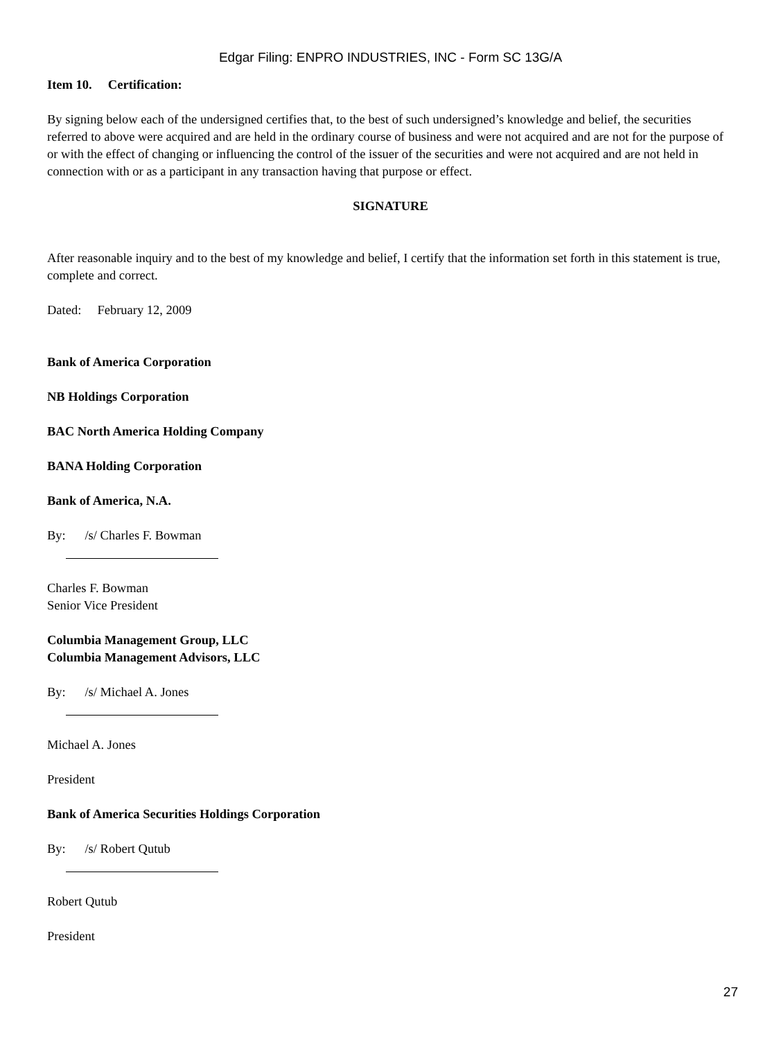Edgar Filing: ENPRO INDUSTRIES, INC - Form SC 13G/A
Item 10. Certification:
By signing below each of the undersigned certifies that, to the best of such undersigned’s knowledge and belief, the securities referred to above were acquired and are held in the ordinary course of business and were not acquired and are not for the purpose of or with the effect of changing or influencing the control of the issuer of the securities and were not acquired and are not held in connection with or as a participant in any transaction having that purpose or effect.
SIGNATURE
After reasonable inquiry and to the best of my knowledge and belief, I certify that the information set forth in this statement is true, complete and correct.
Dated: February 12, 2009
Bank of America Corporation
NB Holdings Corporation
BAC North America Holding Company
BANA Holding Corporation
Bank of America, N.A.
By: /s/ Charles F. Bowman
Charles F. Bowman
Senior Vice President
Columbia Management Group, LLC
Columbia Management Advisors, LLC
By: /s/ Michael A. Jones
Michael A. Jones
President
Bank of America Securities Holdings Corporation
By: /s/ Robert Qutub
Robert Qutub
President
27